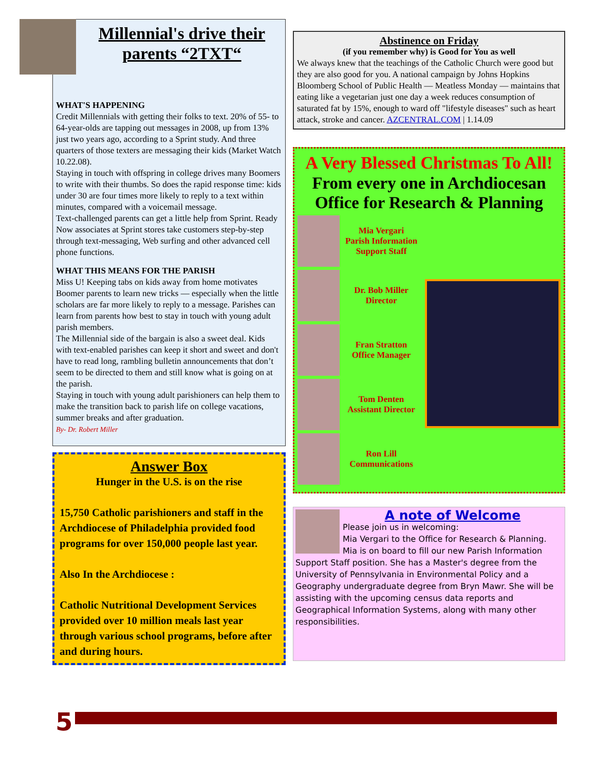Millennial's drive their parents “2TXT“
WHAT'S HAPPENING
Credit Millennials with getting their folks to text. 20% of 55- to 64-year-olds are tapping out messages in 2008, up from 13% just two years ago, according to a Sprint study. And three quarters of those texters are messaging their kids (Market Watch 10.22.08).
Staying in touch with offspring in college drives many Boomers to write with their thumbs. So does the rapid response time: kids under 30 are four times more likely to reply to a text within minutes, compared with a voicemail message.
Text-challenged parents can get a little help from Sprint. Ready Now associates at Sprint stores take customers step-by-step through text-messaging, Web surfing and other advanced cell phone functions.
WHAT THIS MEANS FOR THE PARISH
Miss U! Keeping tabs on kids away from home motivates Boomer parents to learn new tricks — especially when the little scholars are far more likely to reply to a message. Parishes can learn from parents how best to stay in touch with young adult parish members.
The Millennial side of the bargain is also a sweet deal. Kids with text-enabled parishes can keep it short and sweet and don't have to read long, rambling bulletin announcements that don’t seem to be directed to them and still know what is going on at the parish.
Staying in touch with young adult parishioners can help them to make the transition back to parish life on college vacations, summer breaks and after graduation.
By- Dr. Robert Miller
Answer Box
Hunger in the U.S. is on the rise
15,750 Catholic parishioners and staff in the Archdiocese of Philadelphia provided food programs for over 150,000 people last year.
Also In the Archdiocese :
Catholic Nutritional Development Services provided over 10 million meals last year through various school programs, before after and during hours.
Abstinence on Friday
(if you remember why) is Good for You as well
We always knew that the teachings of the Catholic Church were good but they are also good for you. A national campaign by Johns Hopkins Bloomberg School of Public Health — Meatless Monday — maintains that eating like a vegetarian just one day a week reduces consumption of saturated fat by 15%, enough to ward off "lifestyle diseases" such as heart attack, stroke and cancer. AZCENTRAL.COM | 1.14.09
A Very Blessed Christmas To All!
From every one in Archdiocesan Office for Research & Planning
Mia Vergari
Parish Information Support Staff
Dr. Bob Miller
Director
Fran Stratton
Office Manager
Tom Denten
Assistant Director
Ron Lill
Communications
A note of Welcome
Please join us in welcoming:
Mia Vergari to the Office for Research & Planning. Mia is on board to fill our new Parish Information Support Staff position. She has a Master's degree from the
University of Pennsylvania in Environmental Policy and a Geography undergraduate degree from Bryn Mawr. She will be assisting with the upcoming census data reports and Geographical Information Systems, along with many other responsibilities.
5